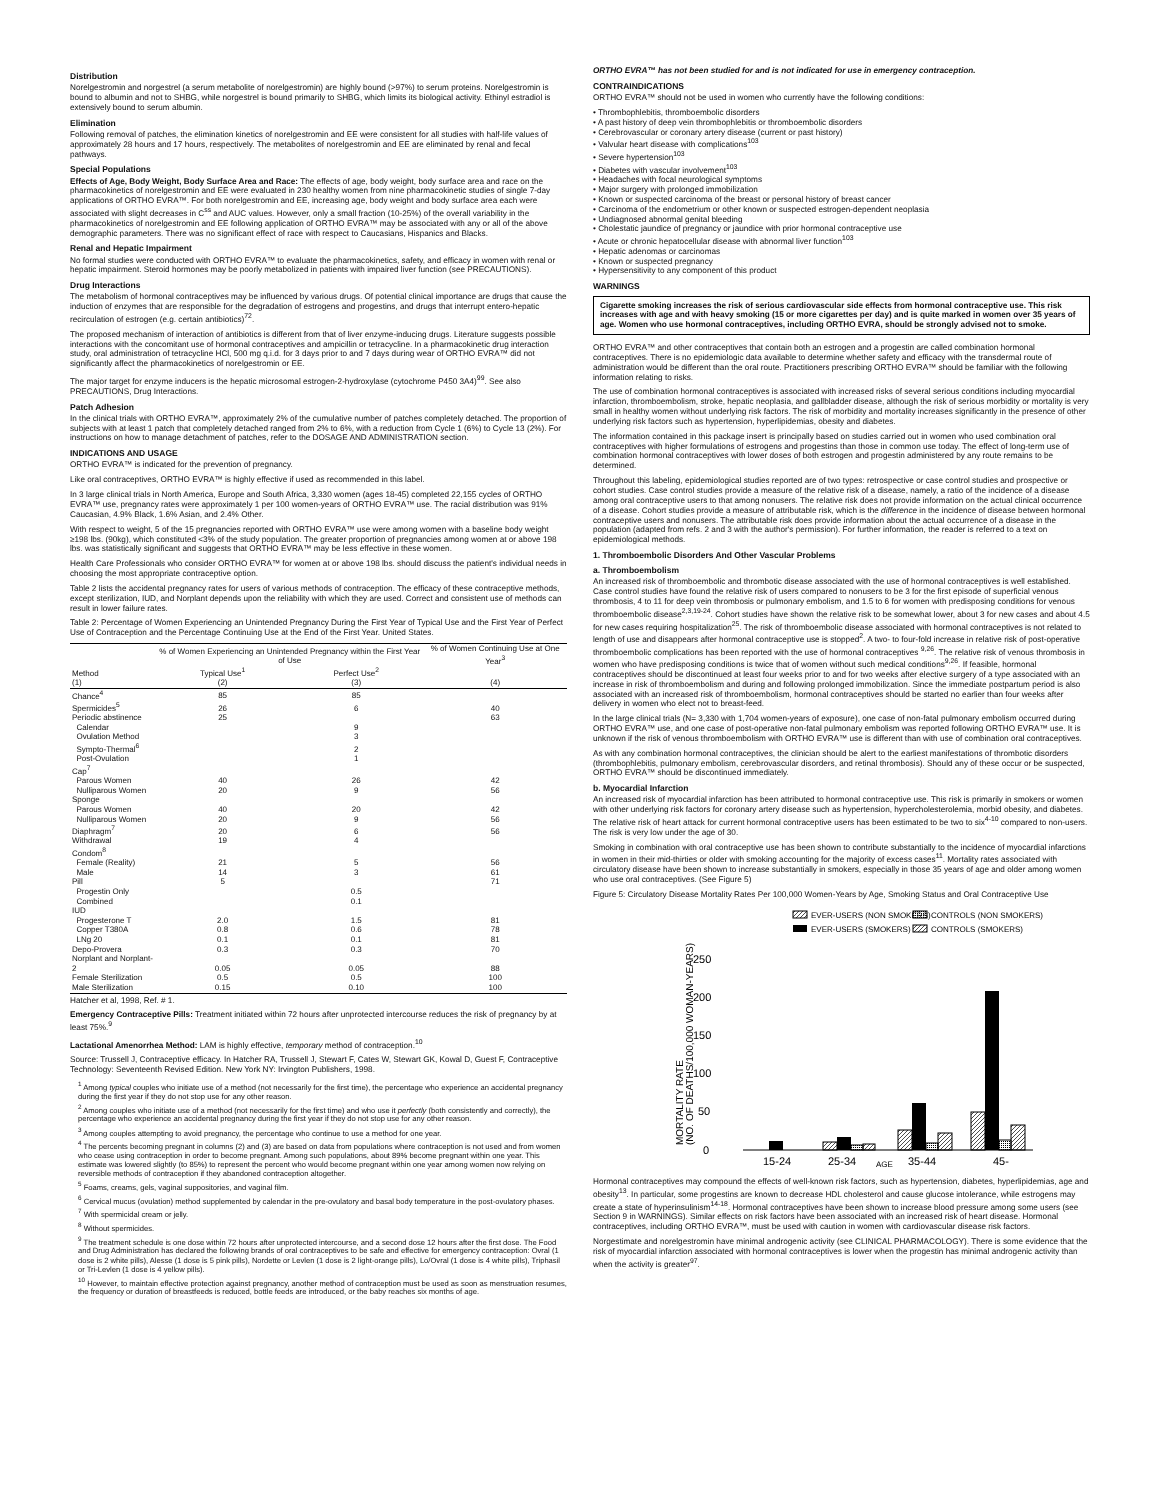Distribution
Norelgestromin and norgestrel (a serum metabolite of norelgestromin) are highly bound (>97%) to serum proteins. Norelgestromin is bound to albumin and not to SHBG, while norgestrel is bound primarily to SHBG, which limits its biological activity. Ethinyl estradiol is extensively bound to serum albumin.
Elimination
Following removal of patches, the elimination kinetics of norelgestromin and EE were consistent for all studies with half-life values of approximately 28 hours and 17 hours, respectively. The metabolites of norelgestromin and EE are eliminated by renal and fecal pathways.
Special Populations
Effects of Age, Body Weight, Body Surface Area and Race: The effects of age, body weight, body surface area and race on the pharmacokinetics of norelgestromin and EE were evaluated in 230 healthy women from nine pharmacokinetic studies of single 7-day applications of ORTHO EVRA™. For both norelgestromin and EE, increasing age, body weight and body surface area each were associated with slight decreases in C<sup>ss</sup> and AUC values. However, only a small fraction (10-25%) of the overall variability in the pharmacokinetics of norelgestromin and EE following application of ORTHO EVRA™ may be associated with any or all of the above demographic parameters. There was no significant effect of race with respect to Caucasians, Hispanics and Blacks.
Renal and Hepatic Impairment
No formal studies were conducted with ORTHO EVRA™ to evaluate the pharmacokinetics, safety, and efficacy in women with renal or hepatic impairment. Steroid hormones may be poorly metabolized in patients with impaired liver function (see PRECAUTIONS).
Drug Interactions
The metabolism of hormonal contraceptives may be influenced by various drugs. Of potential clinical importance are drugs that cause the induction of enzymes that are responsible for the degradation of estrogens and progestins, and drugs that interrupt entero-hepatic recirculation of estrogen (e.g. certain antibiotics)<sup>72</sup>.
The proposed mechanism of interaction of antibiotics is different from that of liver enzyme-inducing drugs. Literature suggests possible interactions with the concomitant use of hormonal contraceptives and ampicillin or tetracycline. In a pharmacokinetic drug interaction study, oral administration of tetracycline HCl, 500 mg q.i.d. for 3 days prior to and 7 days during wear of ORTHO EVRA™ did not significantly affect the pharmacokinetics of norelgestromin or EE.
The major target for enzyme inducers is the hepatic microsomal estrogen-2-hydroxylase (cytochrome P450 3A4)<sup>99</sup>. See also PRECAUTIONS, Drug Interactions.
Patch Adhesion
In the clinical trials with ORTHO EVRA™, approximately 2% of the cumulative number of patches completely detached. The proportion of subjects with at least 1 patch that completely detached ranged from 2% to 6%, with a reduction from Cycle 1 (6%) to Cycle 13 (2%). For instructions on how to manage detachment of patches, refer to the DOSAGE AND ADMINISTRATION section.
INDICATIONS AND USAGE
ORTHO EVRA™ is indicated for the prevention of pregnancy.
Like oral contraceptives, ORTHO EVRA™ is highly effective if used as recommended in this label.
In 3 large clinical trials in North America, Europe and South Africa, 3,330 women (ages 18-45) completed 22,155 cycles of ORTHO EVRA™ use, pregnancy rates were approximately 1 per 100 women-years of ORTHO EVRA™ use. The racial distribution was 91% Caucasian, 4.9% Black, 1.6% Asian, and 2.4% Other.
With respect to weight, 5 of the 15 pregnancies reported with ORTHO EVRA™ use were among women with a baseline body weight ≥198 lbs. (90kg), which constituted <3% of the study population. The greater proportion of pregnancies among women at or above 198 lbs. was statistically significant and suggests that ORTHO EVRA™ may be less effective in these women.
Health Care Professionals who consider ORTHO EVRA™ for women at or above 198 lbs. should discuss the patient's individual needs in choosing the most appropriate contraceptive option.
Table 2 lists the accidental pregnancy rates for users of various methods of contraception. The efficacy of these contraceptive methods, except sterilization, IUD, and Norplant depends upon the reliability with which they are used. Correct and consistent use of methods can result in lower failure rates.
Table 2: Percentage of Women Experiencing an Unintended Pregnancy During the First Year of Typical Use and the First Year of Perfect Use of Contraception and the Percentage Continuing Use at the End of the First Year. United States.
| | % of Women Experiencing an Unintended Pregnancy within the First Year of Use | | % of Women Continuing Use at One Year<sup>3</sup> |
| --- | --- | --- | --- |
| Method (1) | Typical Use<sup>1</sup> (2) | Perfect Use<sup>2</sup> (3) | (4) |
| Chance<sup>4</sup> | 85 | 85 | |
| Spermicides<sup>5</sup> | 26 | 6 | 40 |
| Periodic abstinence | 25 | | 63 |
| Calendar | | 9 | |
| Ovulation Method | | 3 | |
| Sympto-Thermal<sup>6</sup> | | 2 | |
| Post-Ovulation | | 1 | |
| Cap<sup>7</sup> | | | |
| Parous Women | 40 | 26 | 42 |
| Nulliparous Women | 20 | 9 | 56 |
| Sponge | | | |
| Parous Women | 40 | 20 | 42 |
| Nulliparous Women | 20 | 9 | 56 |
| Diaphragm<sup>7</sup> | 20 | 6 | 56 |
| Withdrawal | 19 | 4 | |
| Condom<sup>8</sup> | | | |
| Female (Reality) | 21 | 5 | 56 |
| Male | 14 | 3 | 61 |
| Pill | 5 | | 71 |
| Progestin Only | | 0.5 | |
| Combined | | 0.1 | |
| IUD | | | |
| Progesterone T | 2.0 | 1.5 | 81 |
| Copper T380A | 0.8 | 0.6 | 78 |
| LNg 20 | 0.1 | 0.1 | 81 |
| Depo-Provera | 0.3 | 0.3 | 70 |
| Norplant and Norplant-2 | 0.05 | 0.05 | 88 |
| Female Sterilization | 0.5 | 0.5 | 100 |
| Male Sterilization | 0.15 | 0.10 | 100 |
Hatcher et al, 1998, Ref. # 1.
Emergency Contraceptive Pills: Treatment initiated within 72 hours after unprotected intercourse reduces the risk of pregnancy by at least 75%.<sup>9</sup>
Lactational Amenorrhea Method: LAM is highly effective, temporary method of contraception.<sup>10</sup>
Source: Trussell J, Contraceptive efficacy. In Hatcher RA, Trussell J, Stewart F, Cates W, Stewart GK, Kowal D, Guest F, Contraceptive Technology: Seventeenth Revised Edition. New York NY: Irvington Publishers, 1998.
<sup>1</sup> Among typical couples who initiate use of a method (not necessarily for the first time), the percentage who experience an accidental pregnancy during the first year if they do not stop use for any other reason.
<sup>2</sup> Among couples who initiate use of a method (not necessarily for the first time) and who use it perfectly (both consistently and correctly), the percentage who experience an accidental pregnancy during the first year if they do not stop use for any other reason.
<sup>3</sup> Among couples attempting to avoid pregnancy, the percentage who continue to use a method for one year.
<sup>4</sup> The percents becoming pregnant in columns (2) and (3) are based on data from populations where contraception is not used and from women who cease using contraception in order to become pregnant. Among such populations, about 89% become pregnant within one year. This estimate was lowered slightly (to 85%) to represent the percent who would become pregnant within one year among women now relying on reversible methods of contraception if they abandoned contraception altogether.
<sup>5</sup> Foams, creams, gels, vaginal suppositories, and vaginal film.
<sup>6</sup> Cervical mucus (ovulation) method supplemented by calendar in the pre-ovulatory and basal body temperature in the post-ovulatory phases.
<sup>7</sup> With spermicidal cream or jelly.
<sup>8</sup> Without spermicides.
<sup>9</sup> The treatment schedule is one dose within 72 hours after unprotected intercourse, and a second dose 12 hours after the first dose. The Food and Drug Administration has declared the following brands of oral contraceptives to be safe and effective for emergency contraception: Ovral (1 dose is 2 white pills), Alesse (1 dose is 5 pink pills), Nordette or Levlen (1 dose is 2 light-orange pills), Lo/Ovral (1 dose is 4 white pills), Triphasil or Tri-Levlen (1 dose is 4 yellow pills).
<sup>10</sup> However, to maintain effective protection against pregnancy, another method of contraception must be used as soon as menstruation resumes, the frequency or duration of breastfeeds is reduced, bottle feeds are introduced, or the baby reaches six months of age.
ORTHO EVRA™ has not been studied for and is not indicated for use in emergency contraception.
CONTRAINDICATIONS
ORTHO EVRA™ should not be used in women who currently have the following conditions:
• Thrombophlebitis, thromboembolic disorders
• A past history of deep vein thrombophlebitis or thromboembolic disorders
• Cerebrovascular or coronary artery disease (current or past history)
• Valvular heart disease with complications<sup>103</sup>
• Severe hypertension<sup>103</sup>
• Diabetes with vascular involvement<sup>103</sup>
• Headaches with focal neurological symptoms
• Major surgery with prolonged immobilization
• Known or suspected carcinoma of the breast or personal history of breast cancer
• Carcinoma of the endometrium or other known or suspected estrogen-dependent neoplasia
• Undiagnosed abnormal genital bleeding
• Cholestatic jaundice of pregnancy or jaundice with prior hormonal contraceptive use
• Acute or chronic hepatocellular disease with abnormal liver function<sup>103</sup>
• Hepatic adenomas or carcinomas
• Known or suspected pregnancy
• Hypersensitivity to any component of this product
WARNINGS
Cigarette smoking increases the risk of serious cardiovascular side effects from hormonal contraceptive use. This risk increases with age and with heavy smoking (15 or more cigarettes per day) and is quite marked in women over 35 years of age. Women who use hormonal contraceptives, including ORTHO EVRA, should be strongly advised not to smoke.
ORTHO EVRA™ and other contraceptives that contain both an estrogen and a progestin are called combination hormonal contraceptives. There is no epidemiologic data available to determine whether safety and efficacy with the transdermal route of administration would be different than the oral route. Practitioners prescribing ORTHO EVRA™ should be familiar with the following information relating to risks.
The use of combination hormonal contraceptives is associated with increased risks of several serious conditions including myocardial infarction, thromboembolism, stroke, hepatic neoplasia, and gallbladder disease, although the risk of serious morbidity or mortality is very small in healthy women without underlying risk factors. The risk of morbidity and mortality increases significantly in the presence of other underlying risk factors such as hypertension, hyperlipidemias, obesity and diabetes.
The information contained in this package insert is principally based on studies carried out in women who used combination oral contraceptives with higher formulations of estrogens and progestins than those in common use today. The effect of long-term use of combination hormonal contraceptives with lower doses of both estrogen and progestin administered by any route remains to be determined.
Throughout this labeling, epidemiological studies reported are of two types: retrospective or case control studies and prospective or cohort studies. Case control studies provide a measure of the relative risk of a disease, namely, a ratio of the incidence of a disease among oral contraceptive users to that among nonusers. The relative risk does not provide information on the actual clinical occurrence of a disease. Cohort studies provide a measure of attributable risk, which is the difference in the incidence of disease between hormonal contraceptive users and nonusers. The attributable risk does provide information about the actual occurrence of a disease in the population (adapted from refs. 2 and 3 with the author's permission). For further information, the reader is referred to a text on epidemiological methods.
1. Thromboembolic Disorders And Other Vascular Problems
a. Thromboembolism
An increased risk of thromboembolic and thrombotic disease associated with the use of hormonal contraceptives is well established. Case control studies have found the relative risk of users compared to nonusers to be 3 for the first episode of superficial venous thrombosis, 4 to 11 for deep vein thrombosis or pulmonary embolism, and 1.5 to 6 for women with predisposing conditions for venous thromboembolic disease<sup>2,3,19-24</sup>. Cohort studies have shown the relative risk to be somewhat lower, about 3 for new cases and about 4.5 for new cases requiring hospitalization<sup>25</sup>. The risk of thromboembolic disease associated with hormonal contraceptives is not related to length of use and disappears after hormonal contraceptive use is stopped<sup>2</sup>. A two- to four-fold increase in relative risk of post-operative thromboembolic complications has been reported with the use of hormonal contraceptives <sup>9,26</sup>. The relative risk of venous thrombosis in women who have predisposing conditions is twice that of women without such medical conditions<sup>9,26</sup>. If feasible, hormonal contraceptives should be discontinued at least four weeks prior to and for two weeks after elective surgery of a type associated with an increase in risk of thromboembolism and during and following prolonged immobilization. Since the immediate postpartum period is also associated with an increased risk of thromboembolism, hormonal contraceptives should be started no earlier than four weeks after delivery in women who elect not to breast-feed.
In the large clinical trials (N= 3,330 with 1,704 women-years of exposure), one case of non-fatal pulmonary embolism occurred during ORTHO EVRA™ use, and one case of post-operative non-fatal pulmonary embolism was reported following ORTHO EVRA™ use. It is unknown if the risk of venous thromboembolism with ORTHO EVRA™ use is different than with use of combination oral contraceptives.
As with any combination hormonal contraceptives, the clinician should be alert to the earliest manifestations of thrombotic disorders (thrombophlebitis, pulmonary embolism, cerebrovascular disorders, and retinal thrombosis). Should any of these occur or be suspected, ORTHO EVRA™ should be discontinued immediately.
b. Myocardial Infarction
An increased risk of myocardial infarction has been attributed to hormonal contraceptive use. This risk is primarily in smokers or women with other underlying risk factors for coronary artery disease such as hypertension, hypercholesterolemia, morbid obesity, and diabetes. The relative risk of heart attack for current hormonal contraceptive users has been estimated to be two to six<sup>4-10</sup> compared to non-users. The risk is very low under the age of 30.
Smoking in combination with oral contraceptive use has been shown to contribute substantially to the incidence of myocardial infarctions in women in their mid-thirties or older with smoking accounting for the majority of excess cases<sup>11</sup>. Mortality rates associated with circulatory disease have been shown to increase substantially in smokers, especially in those 35 years of age and older among women who use oral contraceptives. (See Figure 5)
Figure 5: Circulatory Disease Mortality Rates Per 100,000 Women-Years by Age, Smoking Status and Oral Contraceptive Use
EVER-USERS (NON SMOKERS)
CONTROLS (NON SMOKERS)
EVER-USERS (SMOKERS)
CONTROLS (SMOKERS)
MORTALITY RATE
(NO. OF DEATHS/100,000 WOMAN-YEARS)
0
50
100
150
200
250
15-24
25-34
AGE
35-44
45-
Hormonal contraceptives may compound the effects of well-known risk factors, such as hypertension, diabetes, hyperlipidemias, age and obesity<sup>13</sup>. In particular, some progestins are known to decrease HDL cholesterol and cause glucose intolerance, while estrogens may create a state of hyperinsulinism<sup>14-18</sup>. Hormonal contraceptives have been shown to increase blood pressure among some users (see Section 9 in WARNINGS). Similar effects on risk factors have been associated with an increased risk of heart disease. Hormonal contraceptives, including ORTHO EVRA™, must be used with caution in women with cardiovascular disease risk factors.
Norgestimate and norelgestromin have minimal androgenic activity (see CLINICAL PHARMACOLOGY). There is some evidence that the risk of myocardial infarction associated with hormonal contraceptives is lower when the progestin has minimal androgenic activity than when the activity is greater<sup>97</sup>.